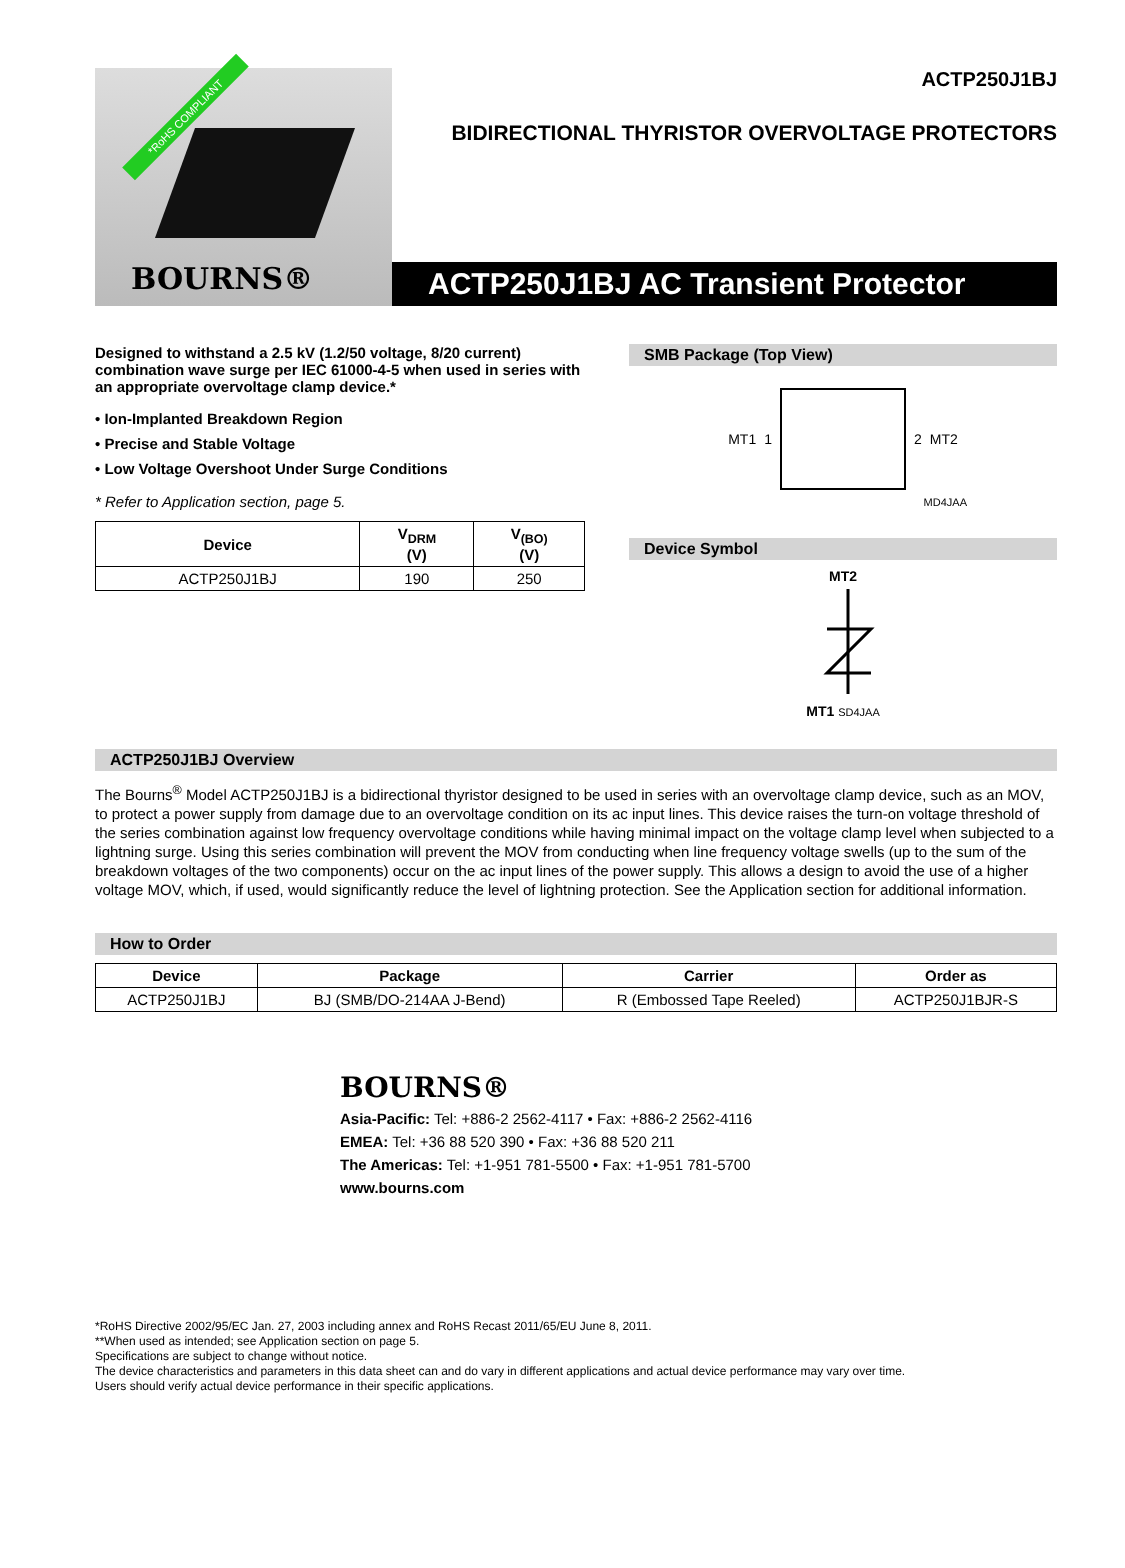*RoHS COMPLIANT
BOURNS®
ACTP250J1BJ
BIDIRECTIONAL THYRISTOR OVERVOLTAGE PROTECTORS
ACTP250J1BJ AC Transient Protector
Designed to withstand a 2.5 kV (1.2/50 voltage, 8/20 current) combination wave surge per IEC 61000-4-5 when used in series with an appropriate overvoltage clamp device.*
• Ion-Implanted Breakdown Region
• Precise and Stable Voltage
• Low Voltage Overshoot Under Surge Conditions
* Refer to Application section, page 5.
| Device | V<sub>DRM</sub> (V) | V<sub>(BO)</sub> (V) |
| --- | --- | --- |
| ACTP250J1BJ | 190 | 250 |
SMB Package (Top View)
MT1 1 2 MT2
MD4JAA
Device Symbol
MT2
MT1 SD4JAA
ACTP250J1BJ Overview
The Bourns<sup>®</sup> Model ACTP250J1BJ is a bidirectional thyristor designed to be used in series with an overvoltage clamp device, such as an MOV, to protect a power supply from damage due to an overvoltage condition on its ac input lines. This device raises the turn-on voltage threshold of the series combination against low frequency overvoltage conditions while having minimal impact on the voltage clamp level when subjected to a lightning surge. Using this series combination will prevent the MOV from conducting when line frequency voltage swells (up to the sum of the breakdown voltages of the two components) occur on the ac input lines of the power supply. This allows a design to avoid the use of a higher voltage MOV, which, if used, would significantly reduce the level of lightning protection. See the Application section for additional information.
How to Order
| Device | Package | Carrier | Order as |
| --- | --- | --- | --- |
| ACTP250J1BJ | BJ (SMB/DO-214AA J-Bend) | R (Embossed Tape Reeled) | ACTP250J1BJR-S |
BOURNS®
Asia-Pacific: Tel: +886-2 2562-4117 • Fax: +886-2 2562-4116
EMEA: Tel: +36 88 520 390 • Fax: +36 88 520 211
The Americas: Tel: +1-951 781-5500 • Fax: +1-951 781-5700
www.bourns.com
*RoHS Directive 2002/95/EC Jan. 27, 2003 including annex and RoHS Recast 2011/65/EU June 8, 2011.
**When used as intended; see Application section on page 5.
Specifications are subject to change without notice.
The device characteristics and parameters in this data sheet can and do vary in different applications and actual device performance may vary over time.
Users should verify actual device performance in their specific applications.